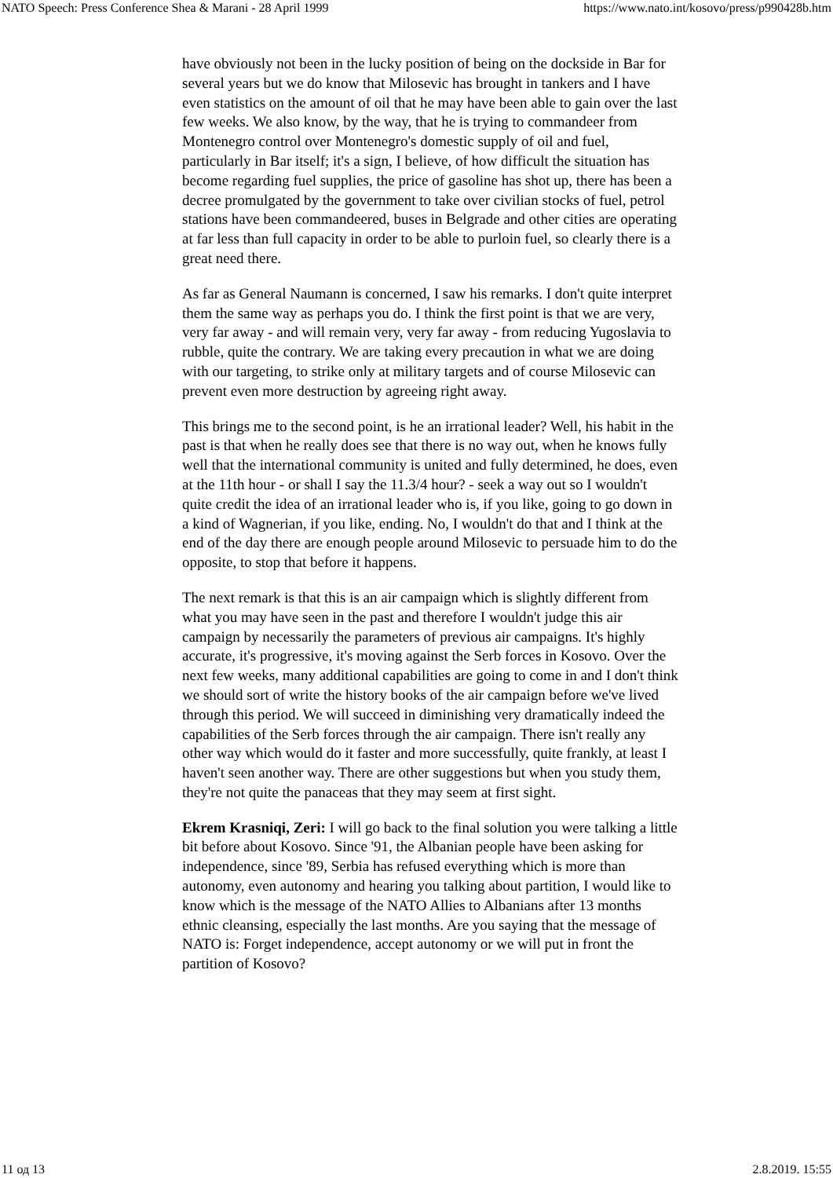NATO Speech: Press Conference Shea & Marani - 28 April 1999 https://www.nato.int/kosovo/press/p990428b.htm
have obviously not been in the lucky position of being on the dockside in Bar for several years but we do know that Milosevic has brought in tankers and I have even statistics on the amount of oil that he may have been able to gain over the last few weeks. We also know, by the way, that he is trying to commandeer from Montenegro control over Montenegro's domestic supply of oil and fuel, particularly in Bar itself; it's a sign, I believe, of how difficult the situation has become regarding fuel supplies, the price of gasoline has shot up, there has been a decree promulgated by the government to take over civilian stocks of fuel, petrol stations have been commandeered, buses in Belgrade and other cities are operating at far less than full capacity in order to be able to purloin fuel, so clearly there is a great need there.
As far as General Naumann is concerned, I saw his remarks. I don't quite interpret them the same way as perhaps you do. I think the first point is that we are very, very far away - and will remain very, very far away - from reducing Yugoslavia to rubble, quite the contrary. We are taking every precaution in what we are doing with our targeting, to strike only at military targets and of course Milosevic can prevent even more destruction by agreeing right away.
This brings me to the second point, is he an irrational leader? Well, his habit in the past is that when he really does see that there is no way out, when he knows fully well that the international community is united and fully determined, he does, even at the 11th hour - or shall I say the 11.3/4 hour? - seek a way out so I wouldn't quite credit the idea of an irrational leader who is, if you like, going to go down in a kind of Wagnerian, if you like, ending. No, I wouldn't do that and I think at the end of the day there are enough people around Milosevic to persuade him to do the opposite, to stop that before it happens.
The next remark is that this is an air campaign which is slightly different from what you may have seen in the past and therefore I wouldn't judge this air campaign by necessarily the parameters of previous air campaigns. It's highly accurate, it's progressive, it's moving against the Serb forces in Kosovo. Over the next few weeks, many additional capabilities are going to come in and I don't think we should sort of write the history books of the air campaign before we've lived through this period. We will succeed in diminishing very dramatically indeed the capabilities of the Serb forces through the air campaign. There isn't really any other way which would do it faster and more successfully, quite frankly, at least I haven't seen another way. There are other suggestions but when you study them, they're not quite the panaceas that they may seem at first sight.
Ekrem Krasniqi, Zeri: I will go back to the final solution you were talking a little bit before about Kosovo. Since '91, the Albanian people have been asking for independence, since '89, Serbia has refused everything which is more than autonomy, even autonomy and hearing you talking about partition, I would like to know which is the message of the NATO Allies to Albanians after 13 months ethnic cleansing, especially the last months. Are you saying that the message of NATO is: Forget independence, accept autonomy or we will put in front the partition of Kosovo?
11 од 13 2.8.2019. 15:55